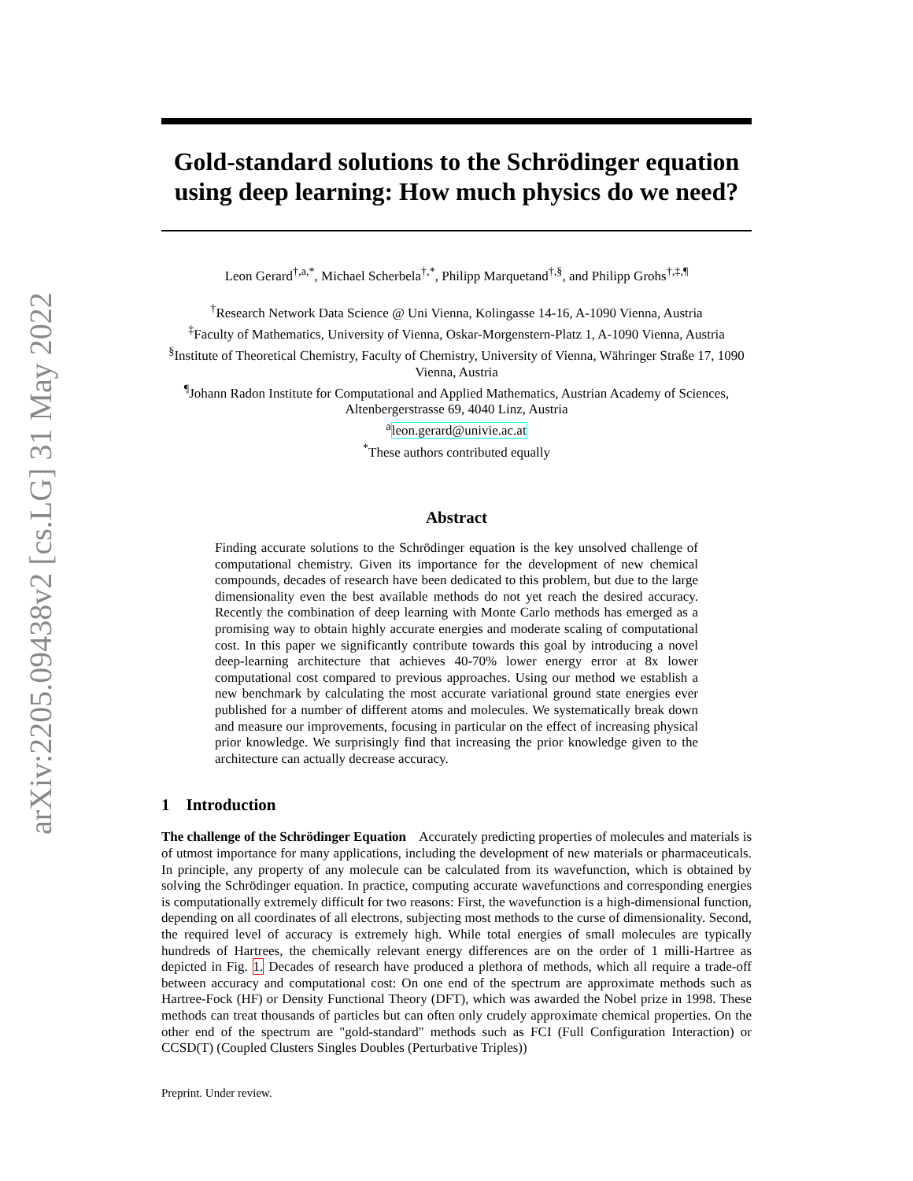arXiv:2205.09438v2 [cs.LG] 31 May 2022
Gold-standard solutions to the Schrödinger equation using deep learning: How much physics do we need?
Leon Gerard<sup>†,a,*</sup>, Michael Scherbela<sup>†,*</sup>, Philipp Marquetand<sup>†,§</sup>, and Philipp Grohs<sup>†,‡,¶</sup>
<sup>†</sup> Research Network Data Science @ Uni Vienna, Kolingasse 14-16, A-1090 Vienna, Austria
<sup>‡</sup> Faculty of Mathematics, University of Vienna, Oskar-Morgenstern-Platz 1, A-1090 Vienna, Austria
<sup>§</sup> Institute of Theoretical Chemistry, Faculty of Chemistry, University of Vienna, Währinger Straße 17, 1090 Vienna, Austria
<sup>¶</sup> Johann Radon Institute for Computational and Applied Mathematics, Austrian Academy of Sciences, Altenbergerstrasse 69, 4040 Linz, Austria
<sup>a</sup> leon.gerard@univie.ac.at
<sup>*</sup> These authors contributed equally
Abstract
Finding accurate solutions to the Schrödinger equation is the key unsolved challenge of computational chemistry. Given its importance for the development of new chemical compounds, decades of research have been dedicated to this problem, but due to the large dimensionality even the best available methods do not yet reach the desired accuracy. Recently the combination of deep learning with Monte Carlo methods has emerged as a promising way to obtain highly accurate energies and moderate scaling of computational cost. In this paper we significantly contribute towards this goal by introducing a novel deep-learning architecture that achieves 40-70% lower energy error at 8x lower computational cost compared to previous approaches. Using our method we establish a new benchmark by calculating the most accurate variational ground state energies ever published for a number of different atoms and molecules. We systematically break down and measure our improvements, focusing in particular on the effect of increasing physical prior knowledge. We surprisingly find that increasing the prior knowledge given to the architecture can actually decrease accuracy.
1 Introduction
The challenge of the Schrödinger Equation Accurately predicting properties of molecules and materials is of utmost importance for many applications, including the development of new materials or pharmaceuticals. In principle, any property of any molecule can be calculated from its wavefunction, which is obtained by solving the Schrödinger equation. In practice, computing accurate wavefunctions and corresponding energies is computationally extremely difficult for two reasons: First, the wavefunction is a high-dimensional function, depending on all coordinates of all electrons, subjecting most methods to the curse of dimensionality. Second, the required level of accuracy is extremely high. While total energies of small molecules are typically hundreds of Hartrees, the chemically relevant energy differences are on the order of 1 milli-Hartree as depicted in Fig. 1. Decades of research have produced a plethora of methods, which all require a trade-off between accuracy and computational cost: On one end of the spectrum are approximate methods such as Hartree-Fock (HF) or Density Functional Theory (DFT), which was awarded the Nobel prize in 1998. These methods can treat thousands of particles but can often only crudely approximate chemical properties. On the other end of the spectrum are "gold-standard" methods such as FCI (Full Configuration Interaction) or CCSD(T) (Coupled Clusters Singles Doubles (Perturbative Triples))
Preprint. Under review.